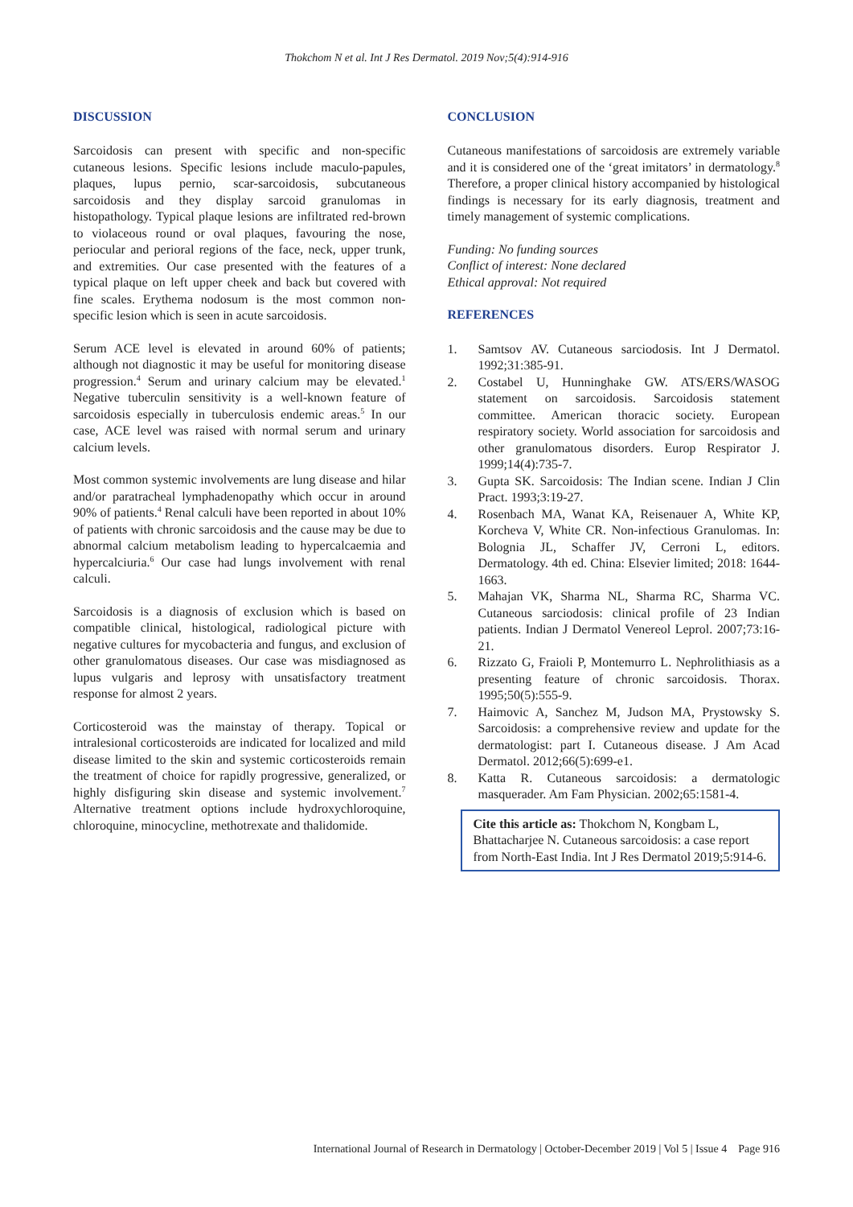Thokchom N et al. Int J Res Dermatol. 2019 Nov;5(4):914-916
DISCUSSION
Sarcoidosis can present with specific and non-specific cutaneous lesions. Specific lesions include maculo-papules, plaques, lupus pernio, scar-sarcoidosis, subcutaneous sarcoidosis and they display sarcoid granulomas in histopathology. Typical plaque lesions are infiltrated red-brown to violaceous round or oval plaques, favouring the nose, periocular and perioral regions of the face, neck, upper trunk, and extremities. Our case presented with the features of a typical plaque on left upper cheek and back but covered with fine scales. Erythema nodosum is the most common non-specific lesion which is seen in acute sarcoidosis.
Serum ACE level is elevated in around 60% of patients; although not diagnostic it may be useful for monitoring disease progression.<sup>4</sup> Serum and urinary calcium may be elevated.<sup>1</sup> Negative tuberculin sensitivity is a well-known feature of sarcoidosis especially in tuberculosis endemic areas.<sup>5</sup> In our case, ACE level was raised with normal serum and urinary calcium levels.
Most common systemic involvements are lung disease and hilar and/or paratracheal lymphadenopathy which occur in around 90% of patients.<sup>4</sup> Renal calculi have been reported in about 10% of patients with chronic sarcoidosis and the cause may be due to abnormal calcium metabolism leading to hypercalcaemia and hypercalciuria.<sup>6</sup> Our case had lungs involvement with renal calculi.
Sarcoidosis is a diagnosis of exclusion which is based on compatible clinical, histological, radiological picture with negative cultures for mycobacteria and fungus, and exclusion of other granulomatous diseases. Our case was misdiagnosed as lupus vulgaris and leprosy with unsatisfactory treatment response for almost 2 years.
Corticosteroid was the mainstay of therapy. Topical or intralesional corticosteroids are indicated for localized and mild disease limited to the skin and systemic corticosteroids remain the treatment of choice for rapidly progressive, generalized, or highly disfiguring skin disease and systemic involvement.<sup>7</sup> Alternative treatment options include hydroxychloroquine, chloroquine, minocycline, methotrexate and thalidomide.
CONCLUSION
Cutaneous manifestations of sarcoidosis are extremely variable and it is considered one of the ‘great imitators’ in dermatology.<sup>8</sup> Therefore, a proper clinical history accompanied by histological findings is necessary for its early diagnosis, treatment and timely management of systemic complications.
Funding: No funding sources
Conflict of interest: None declared
Ethical approval: Not required
REFERENCES
1. Samtsov AV. Cutaneous sarciodosis. Int J Dermatol. 1992;31:385-91.
2. Costabel U, Hunninghake GW. ATS/ERS/WASOG statement on sarcoidosis. Sarcoidosis statement committee. American thoracic society. European respiratory society. World association for sarcoidosis and other granulomatous disorders. Europ Respirator J. 1999;14(4):735-7.
3. Gupta SK. Sarcoidosis: The Indian scene. Indian J Clin Pract. 1993;3:19-27.
4. Rosenbach MA, Wanat KA, Reisenauer A, White KP, Korcheva V, White CR. Non-infectious Granulomas. In: Bolognia JL, Schaffer JV, Cerroni L, editors. Dermatology. 4th ed. China: Elsevier limited; 2018: 1644-1663.
5. Mahajan VK, Sharma NL, Sharma RC, Sharma VC. Cutaneous sarciodosis: clinical profile of 23 Indian patients. Indian J Dermatol Venereol Leprol. 2007;73:16-21.
6. Rizzato G, Fraioli P, Montemurro L. Nephrolithiasis as a presenting feature of chronic sarcoidosis. Thorax. 1995;50(5):555-9.
7. Haimovic A, Sanchez M, Judson MA, Prystowsky S. Sarcoidosis: a comprehensive review and update for the dermatologist: part I. Cutaneous disease. J Am Acad Dermatol. 2012;66(5):699-e1.
8. Katta R. Cutaneous sarcoidosis: a dermatologic masquerader. Am Fam Physician. 2002;65:1581-4.
Cite this article as: Thokchom N, Kongbam L, Bhattacharjee N. Cutaneous sarcoidosis: a case report from North-East India. Int J Res Dermatol 2019;5:914-6.
International Journal of Research in Dermatology | October-December 2019 | Vol 5 | Issue 4 Page 916